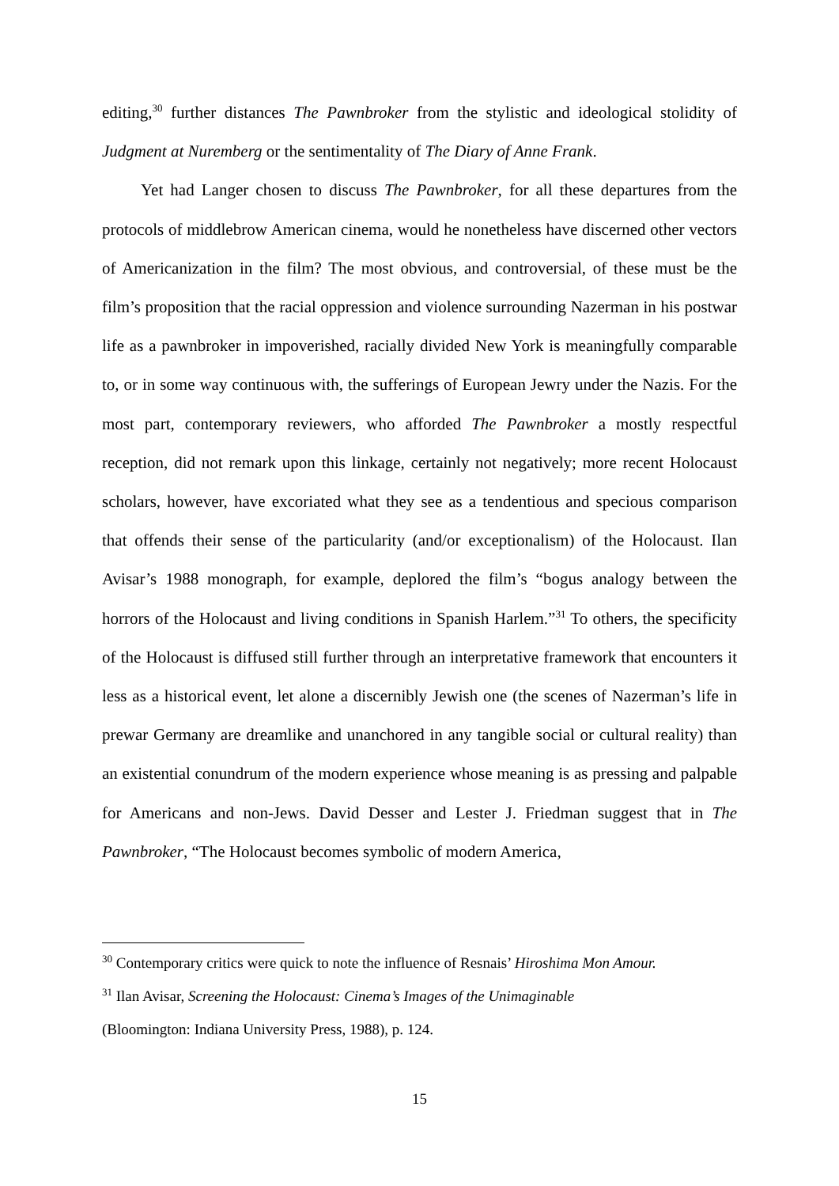editing,<sup>30</sup> further distances The Pawnbroker from the stylistic and ideological stolidity of Judgment at Nuremberg or the sentimentality of The Diary of Anne Frank.
Yet had Langer chosen to discuss The Pawnbroker, for all these departures from the protocols of middlebrow American cinema, would he nonetheless have discerned other vectors of Americanization in the film? The most obvious, and controversial, of these must be the film’s proposition that the racial oppression and violence surrounding Nazerman in his postwar life as a pawnbroker in impoverished, racially divided New York is meaningfully comparable to, or in some way continuous with, the sufferings of European Jewry under the Nazis. For the most part, contemporary reviewers, who afforded The Pawnbroker a mostly respectful reception, did not remark upon this linkage, certainly not negatively; more recent Holocaust scholars, however, have excoriated what they see as a tendentious and specious comparison that offends their sense of the particularity (and/or exceptionalism) of the Holocaust. Ilan Avisar’s 1988 monograph, for example, deplored the film’s “bogus analogy between the horrors of the Holocaust and living conditions in Spanish Harlem.”<sup>31</sup> To others, the specificity of the Holocaust is diffused still further through an interpretative framework that encounters it less as a historical event, let alone a discernibly Jewish one (the scenes of Nazerman’s life in prewar Germany are dreamlike and unanchored in any tangible social or cultural reality) than an existential conundrum of the modern experience whose meaning is as pressing and palpable for Americans and non-Jews. David Desser and Lester J. Friedman suggest that in The Pawnbroker, “The Holocaust becomes symbolic of modern America,
<sup>30</sup> Contemporary critics were quick to note the influence of Resnais’ Hiroshima Mon Amour.
<sup>31</sup> Ilan Avisar, Screening the Holocaust: Cinema’s Images of the Unimaginable
(Bloomington: Indiana University Press, 1988), p. 124.
15